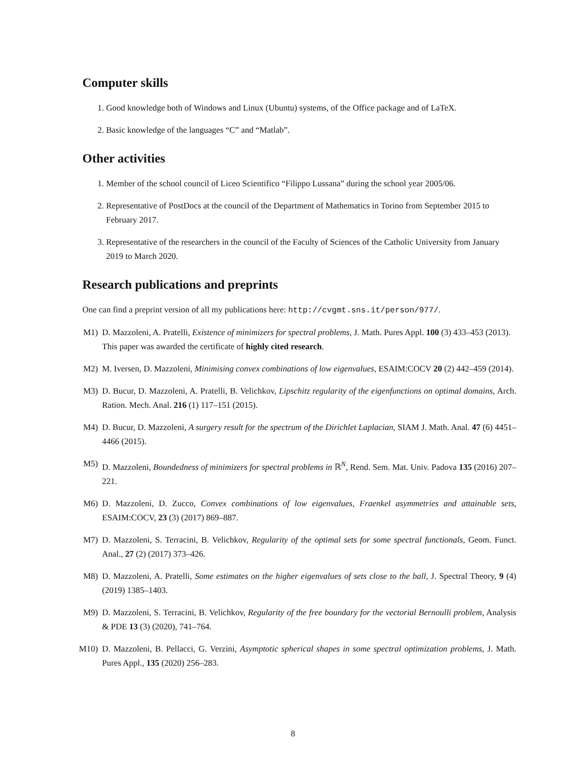Computer skills
1. Good knowledge both of Windows and Linux (Ubuntu) systems, of the Office package and of LaTeX.
2. Basic knowledge of the languages “C” and “Matlab”.
Other activities
1. Member of the school council of Liceo Scientifico “Filippo Lussana” during the school year 2005/06.
2. Representative of PostDocs at the council of the Department of Mathematics in Torino from September 2015 to February 2017.
3. Representative of the researchers in the council of the Faculty of Sciences of the Catholic University from January 2019 to March 2020.
Research publications and preprints
One can find a preprint version of all my publications here: http://cvgmt.sns.it/person/977/.
M1) D. Mazzoleni, A. Pratelli, Existence of minimizers for spectral problems, J. Math. Pures Appl. 100 (3) 433–453 (2013).
This paper was awarded the certificate of highly cited research.
M2) M. Iversen, D. Mazzoleni, Minimising convex combinations of low eigenvalues, ESAIM:COCV 20 (2) 442–459 (2014).
M3) D. Bucur, D. Mazzoleni, A. Pratelli, B. Velichkov, Lipschitz regularity of the eigenfunctions on optimal domains, Arch. Ration. Mech. Anal. 216 (1) 117–151 (2015).
M4) D. Bucur, D. Mazzoleni, A surgery result for the spectrum of the Dirichlet Laplacian, SIAM J. Math. Anal. 47 (6) 4451–4466 (2015).
M5) D. Mazzoleni, Boundedness of minimizers for spectral problems in ℝ<sup>N</sup>, Rend. Sem. Mat. Univ. Padova 135 (2016) 207–221.
M6) D. Mazzoleni, D. Zucco, Convex combinations of low eigenvalues, Fraenkel asymmetries and attainable sets, ESAIM:COCV, 23 (3) (2017) 869–887.
M7) D. Mazzoleni, S. Terracini, B. Velichkov, Regularity of the optimal sets for some spectral functionals, Geom. Funct. Anal., 27 (2) (2017) 373–426.
M8) D. Mazzoleni, A. Pratelli, Some estimates on the higher eigenvalues of sets close to the ball, J. Spectral Theory, 9 (4) (2019) 1385–1403.
M9) D. Mazzoleni, S. Terracini, B. Velichkov, Regularity of the free boundary for the vectorial Bernoulli problem, Analysis & PDE 13 (3) (2020), 741–764.
M10) D. Mazzoleni, B. Pellacci, G. Verzini, Asymptotic spherical shapes in some spectral optimization problems, J. Math. Pures Appl., 135 (2020) 256–283.
8